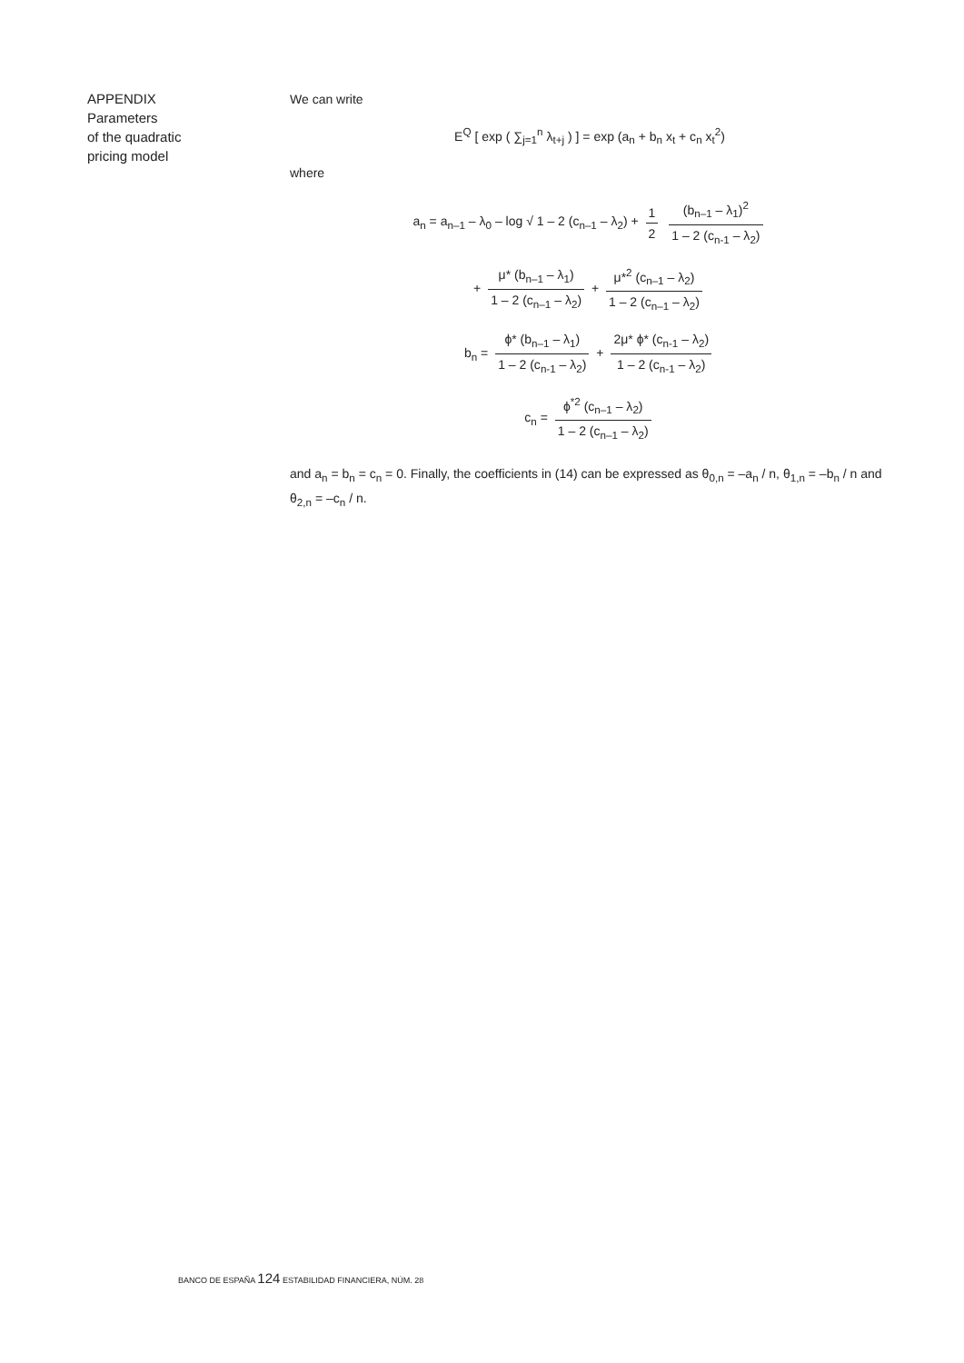APPENDIX
Parameters
of the quadratic
pricing model
We can write
E<sup>Q</sup> [ exp ( ∑<sub>j=1</sub><sup>n</sup> λ<sub>t+j</sub> ) ] = exp (a<sub>n</sub> + b<sub>n</sub> x<sub>t</sub> + c<sub>n</sub> x<sub>t</sub><sup>2</sup>)
where
a<sub>n</sub> = a<sub>n–1</sub> – λ<sub>0</sub> – log √ 1 – 2 (c<sub>n–1</sub> – λ<sub>2</sub>) + 1 2 (b<sub>n–1</sub> – λ<sub>1</sub>)<sup>2</sup> 1 – 2 (c<sub>n-1</sub> – λ<sub>2</sub>)
+ μ* (b<sub>n–1</sub> – λ<sub>1</sub>) 1 – 2 (c<sub>n–1</sub> – λ<sub>2</sub>) + μ*<sup>2</sup> (c<sub>n–1</sub> – λ<sub>2</sub>) 1 – 2 (c<sub>n–1</sub> – λ<sub>2</sub>)
b<sub>n</sub> = ϕ* (b<sub>n–1</sub> – λ<sub>1</sub>) 1 – 2 (c<sub>n-1</sub> – λ<sub>2</sub>) + 2μ* ϕ* (c<sub>n-1</sub> – λ<sub>2</sub>) 1 – 2 (c<sub>n-1</sub> – λ<sub>2</sub>)
c<sub>n</sub> = ϕ<sup>*2</sup> (c<sub>n–1</sub> – λ<sub>2</sub>) 1 – 2 (c<sub>n–1</sub> – λ<sub>2</sub>)
and a<sub>n</sub> = b<sub>n</sub> = c<sub>n</sub> = 0. Finally, the coefficients in (14) can be expressed as θ<sub>0,n</sub> = –a<sub>n</sub> / n, θ<sub>1,n</sub> = –b<sub>n</sub> / n and θ<sub>2,n</sub> = –c<sub>n</sub> / n.
BANCO DE ESPAÑA 124 ESTABILIDAD FINANCIERA, NÚM. 28